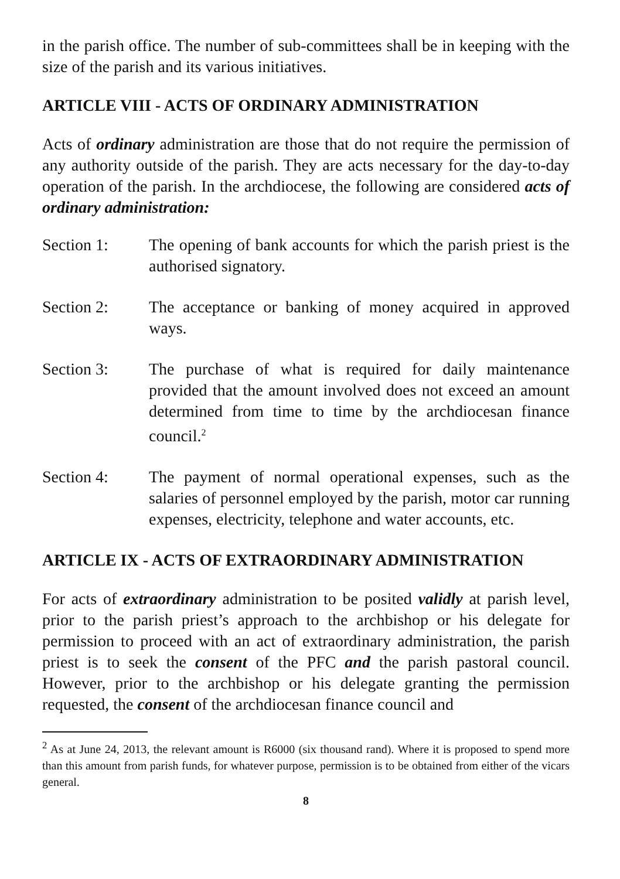in the parish office. The number of sub-committees shall be in keeping with the size of the parish and its various initiatives.
ARTICLE VIII - ACTS OF ORDINARY ADMINISTRATION
Acts of ordinary administration are those that do not require the permission of any authority outside of the parish. They are acts necessary for the day-to-day operation of the parish. In the archdiocese, the following are considered acts of ordinary administration:
Section 1: The opening of bank accounts for which the parish priest is the authorised signatory.
Section 2: The acceptance or banking of money acquired in approved ways.
Section 3: The purchase of what is required for daily maintenance provided that the amount involved does not exceed an amount determined from time to time by the archdiocesan finance council.<sup>2</sup>
Section 4: The payment of normal operational expenses, such as the salaries of personnel employed by the parish, motor car running expenses, electricity, telephone and water accounts, etc.
ARTICLE IX - ACTS OF EXTRAORDINARY ADMINISTRATION
For acts of extraordinary administration to be posited validly at parish level, prior to the parish priest’s approach to the archbishop or his delegate for permission to proceed with an act of extraordinary administration, the parish priest is to seek the consent of the PFC and the parish pastoral council. However, prior to the archbishop or his delegate granting the permission requested, the consent of the archdiocesan finance council and
<sup>2</sup> As at June 24, 2013, the relevant amount is R6000 (six thousand rand). Where it is proposed to spend more than this amount from parish funds, for whatever purpose, permission is to be obtained from either of the vicars general.
8